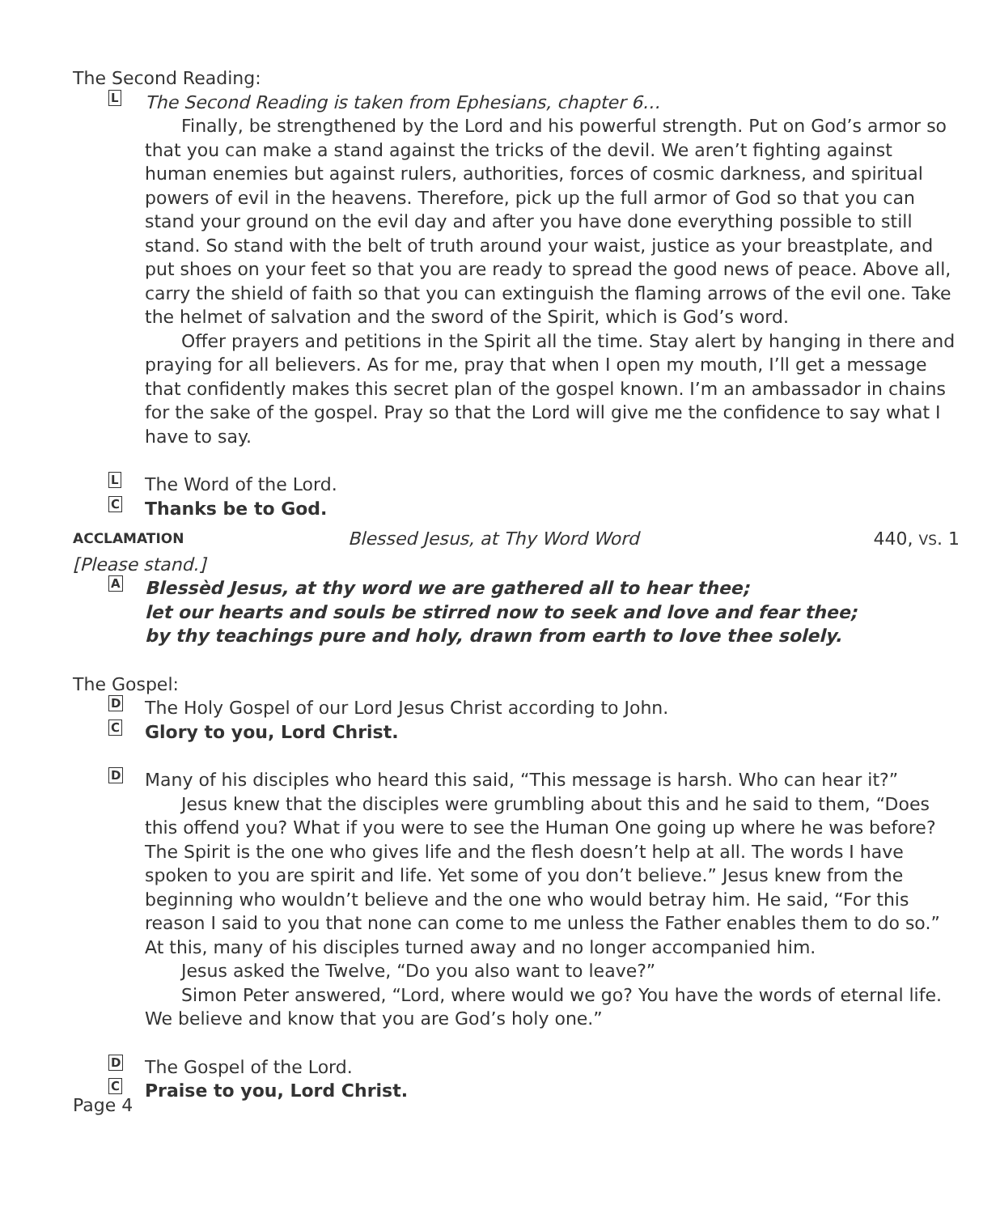The Second Reading:
L
The Second Reading is taken from Ephesians, chapter 6…
Finally, be strengthened by the Lord and his powerful strength. Put on God’s armor so that you can make a stand against the tricks of the devil. We aren’t fighting against human enemies but against rulers, authorities, forces of cosmic darkness, and spiritual powers of evil in the heavens. Therefore, pick up the full armor of God so that you can stand your ground on the evil day and after you have done everything possible to still stand. So stand with the belt of truth around your waist, justice as your breastplate, and put shoes on your feet so that you are ready to spread the good news of peace. Above all, carry the shield of faith so that you can extinguish the flaming arrows of the evil one. Take the helmet of salvation and the sword of the Spirit, which is God’s word.
Offer prayers and petitions in the Spirit all the time. Stay alert by hanging in there and praying for all believers. As for me, pray that when I open my mouth, I’ll get a message that confidently makes this secret plan of the gospel known. I’m an ambassador in chains for the sake of the gospel. Pray so that the Lord will give me the confidence to say what I have to say.
L
The Word of the Lord.
C
Thanks be to God.
ACCLAMATION
Blessed Jesus, at Thy Word Word
440, VS. 1
[Please stand.]
A
Blessèd Jesus, at thy word we are gathered all to hear thee;
let our hearts and souls be stirred now to seek and love and fear thee;
by thy teachings pure and holy, drawn from earth to love thee solely.
The Gospel:
D
The Holy Gospel of our Lord Jesus Christ according to John.
C
Glory to you, Lord Christ.
D
Many of his disciples who heard this said, “This message is harsh. Who can hear it?”
Jesus knew that the disciples were grumbling about this and he said to them, “Does this offend you? What if you were to see the Human One going up where he was before? The Spirit is the one who gives life and the flesh doesn’t help at all. The words I have spoken to you are spirit and life. Yet some of you don’t believe.” Jesus knew from the beginning who wouldn’t believe and the one who would betray him. He said, “For this reason I said to you that none can come to me unless the Father enables them to do so.” At this, many of his disciples turned away and no longer accompanied him.
Jesus asked the Twelve, “Do you also want to leave?”
Simon Peter answered, “Lord, where would we go? You have the words of eternal life. We believe and know that you are God’s holy one.”
D
The Gospel of the Lord.
C
Praise to you, Lord Christ.
Page 4